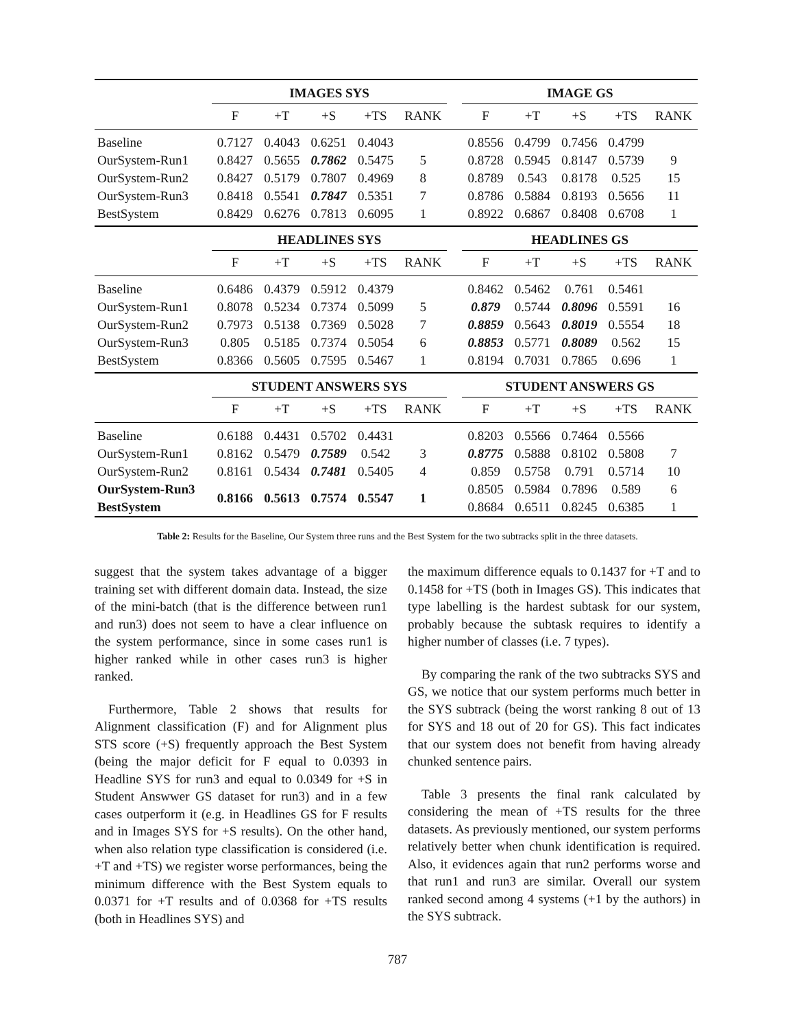| | IMAGES SYS | | | | | | IMAGE GS | | | | |
| --- | --- | --- | --- | --- | --- | --- | --- | --- | --- | --- | --- |
| | F | +T | +S | +TS | RANK | | F | +T | +S | +TS | RANK |
| Baseline | 0.7127 | 0.4043 | 0.6251 | 0.4043 | | | 0.8556 | 0.4799 | 0.7456 | 0.4799 | |
| OurSystem-Run1 | 0.8427 | 0.5655 | 0.7862 | 0.5475 | 5 | | 0.8728 | 0.5945 | 0.8147 | 0.5739 | 9 |
| OurSystem-Run2 | 0.8427 | 0.5179 | 0.7807 | 0.4969 | 8 | | 0.8789 | 0.543 | 0.8178 | 0.525 | 15 |
| OurSystem-Run3 | 0.8418 | 0.5541 | 0.7847 | 0.5351 | 7 | | 0.8786 | 0.5884 | 0.8193 | 0.5656 | 11 |
| BestSystem | 0.8429 | 0.6276 | 0.7813 | 0.6095 | 1 | | 0.8922 | 0.6867 | 0.8408 | 0.6708 | 1 |
| | HEADLINES SYS | | | | | | HEADLINES GS | | | | |
| | F | +T | +S | +TS | RANK | | F | +T | +S | +TS | RANK |
| Baseline | 0.6486 | 0.4379 | 0.5912 | 0.4379 | | | 0.8462 | 0.5462 | 0.761 | 0.5461 | |
| OurSystem-Run1 | 0.8078 | 0.5234 | 0.7374 | 0.5099 | 5 | | 0.879 | 0.5744 | 0.8096 | 0.5591 | 16 |
| OurSystem-Run2 | 0.7973 | 0.5138 | 0.7369 | 0.5028 | 7 | | 0.8859 | 0.5643 | 0.8019 | 0.5554 | 18 |
| OurSystem-Run3 | 0.805 | 0.5185 | 0.7374 | 0.5054 | 6 | | 0.8853 | 0.5771 | 0.8089 | 0.562 | 15 |
| BestSystem | 0.8366 | 0.5605 | 0.7595 | 0.5467 | 1 | | 0.8194 | 0.7031 | 0.7865 | 0.696 | 1 |
| | STUDENT ANSWERS SYS | | | | | | STUDENT ANSWERS GS | | | | |
| | F | +T | +S | +TS | RANK | | F | +T | +S | +TS | RANK |
| Baseline | 0.6188 | 0.4431 | 0.5702 | 0.4431 | | | 0.8203 | 0.5566 | 0.7464 | 0.5566 | |
| OurSystem-Run1 | 0.8162 | 0.5479 | 0.7589 | 0.542 | 3 | | 0.8775 | 0.5888 | 0.8102 | 0.5808 | 7 |
| OurSystem-Run2 | 0.8161 | 0.5434 | 0.7481 | 0.5405 | 4 | | 0.859 | 0.5758 | 0.791 | 0.5714 | 10 |
| OurSystem-Run3 | 0.8166 | 0.5613 | 0.7574 | 0.5547 | 1 | | 0.8505 | 0.5984 | 0.7896 | 0.589 | 6 |
| BestSystem | | | | | | | 0.8684 | 0.6511 | 0.8245 | 0.6385 | 1 |
Table 2: Results for the Baseline, Our System three runs and the Best System for the two subtracks split in the three datasets.
suggest that the system takes advantage of a bigger training set with different domain data. Instead, the size of the mini-batch (that is the difference between run1 and run3) does not seem to have a clear influence on the system performance, since in some cases run1 is higher ranked while in other cases run3 is higher ranked.
Furthermore, Table 2 shows that results for Alignment classification (F) and for Alignment plus STS score (+S) frequently approach the Best System (being the major deficit for F equal to 0.0393 in Headline SYS for run3 and equal to 0.0349 for +S in Student Answwer GS dataset for run3) and in a few cases outperform it (e.g. in Headlines GS for F results and in Images SYS for +S results). On the other hand, when also relation type classification is considered (i.e. +T and +TS) we register worse performances, being the minimum difference with the Best System equals to 0.0371 for +T results and of 0.0368 for +TS results (both in Headlines SYS) and
the maximum difference equals to 0.1437 for +T and to 0.1458 for +TS (both in Images GS). This indicates that type labelling is the hardest subtask for our system, probably because the subtask requires to identify a higher number of classes (i.e. 7 types).
By comparing the rank of the two subtracks SYS and GS, we notice that our system performs much better in the SYS subtrack (being the worst ranking 8 out of 13 for SYS and 18 out of 20 for GS). This fact indicates that our system does not benefit from having already chunked sentence pairs.
Table 3 presents the final rank calculated by considering the mean of +TS results for the three datasets. As previously mentioned, our system performs relatively better when chunk identification is required. Also, it evidences again that run2 performs worse and that run1 and run3 are similar. Overall our system ranked second among 4 systems (+1 by the authors) in the SYS subtrack.
787